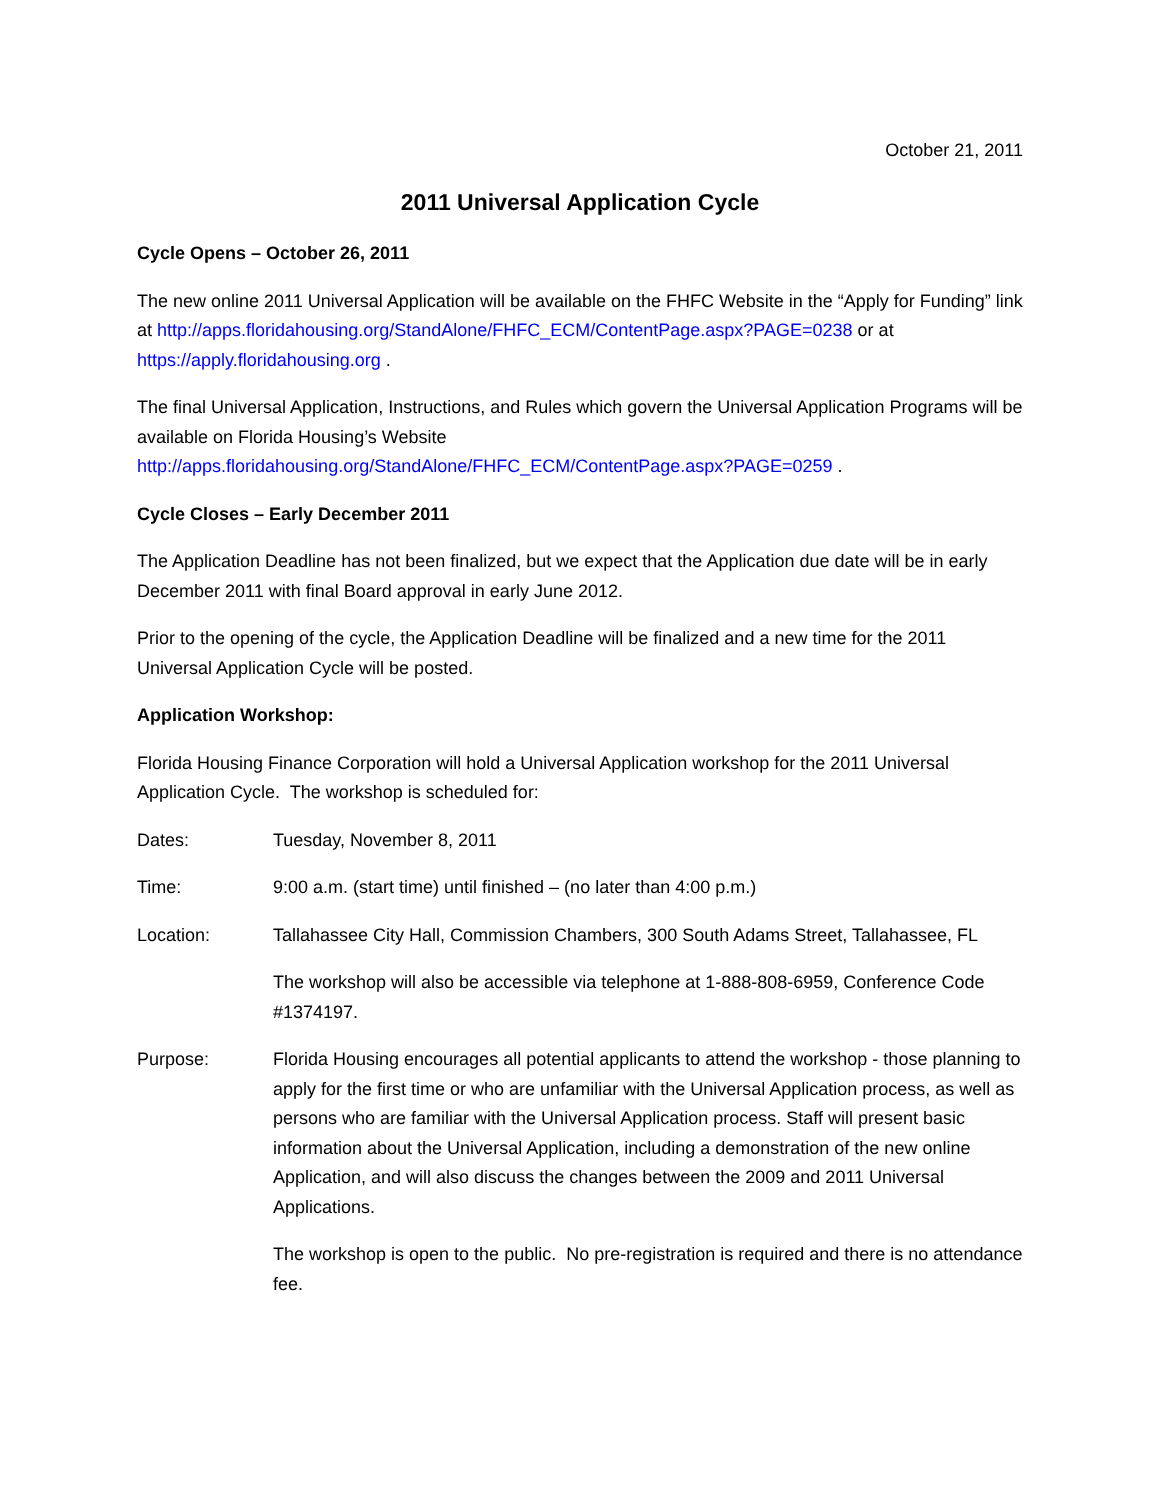October 21, 2011
2011 Universal Application Cycle
Cycle Opens – October 26, 2011
The new online 2011 Universal Application will be available on the FHFC Website in the “Apply for Funding” link at http://apps.floridahousing.org/StandAlone/FHFC_ECM/ContentPage.aspx?PAGE=0238 or at https://apply.floridahousing.org .
The final Universal Application, Instructions, and Rules which govern the Universal Application Programs will be available on Florida Housing’s Website http://apps.floridahousing.org/StandAlone/FHFC_ECM/ContentPage.aspx?PAGE=0259 .
Cycle Closes – Early December 2011
The Application Deadline has not been finalized, but we expect that the Application due date will be in early December 2011 with final Board approval in early June 2012.
Prior to the opening of the cycle, the Application Deadline will be finalized and a new time for the 2011 Universal Application Cycle will be posted.
Application Workshop:
Florida Housing Finance Corporation will hold a Universal Application workshop for the 2011 Universal Application Cycle. The workshop is scheduled for:
Dates: Tuesday, November 8, 2011
Time: 9:00 a.m. (start time) until finished – (no later than 4:00 p.m.)
Location: Tallahassee City Hall, Commission Chambers, 300 South Adams Street, Tallahassee, FL
The workshop will also be accessible via telephone at 1-888-808-6959, Conference Code #1374197.
Purpose: Florida Housing encourages all potential applicants to attend the workshop - those planning to apply for the first time or who are unfamiliar with the Universal Application process, as well as persons who are familiar with the Universal Application process. Staff will present basic information about the Universal Application, including a demonstration of the new online Application, and will also discuss the changes between the 2009 and 2011 Universal Applications.
The workshop is open to the public. No pre-registration is required and there is no attendance fee.